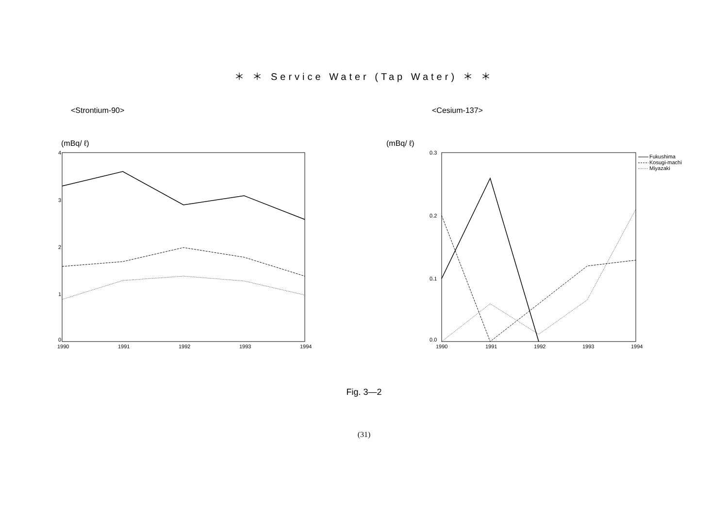＊ ＊ Service Water (Tap Water) ＊ ＊
<Strontium-90>
(mBq/ ℓ)
4
3
2
1
0
1990
1991
1992
1993
1994
<Cesium-137>
(mBq/ ℓ)
0.3
0.2
0.1
0.0
1990
1991
1992
1993
1994
Fukushima
Kosugi-machi
Miyazaki
Fig. 3―2
(31)